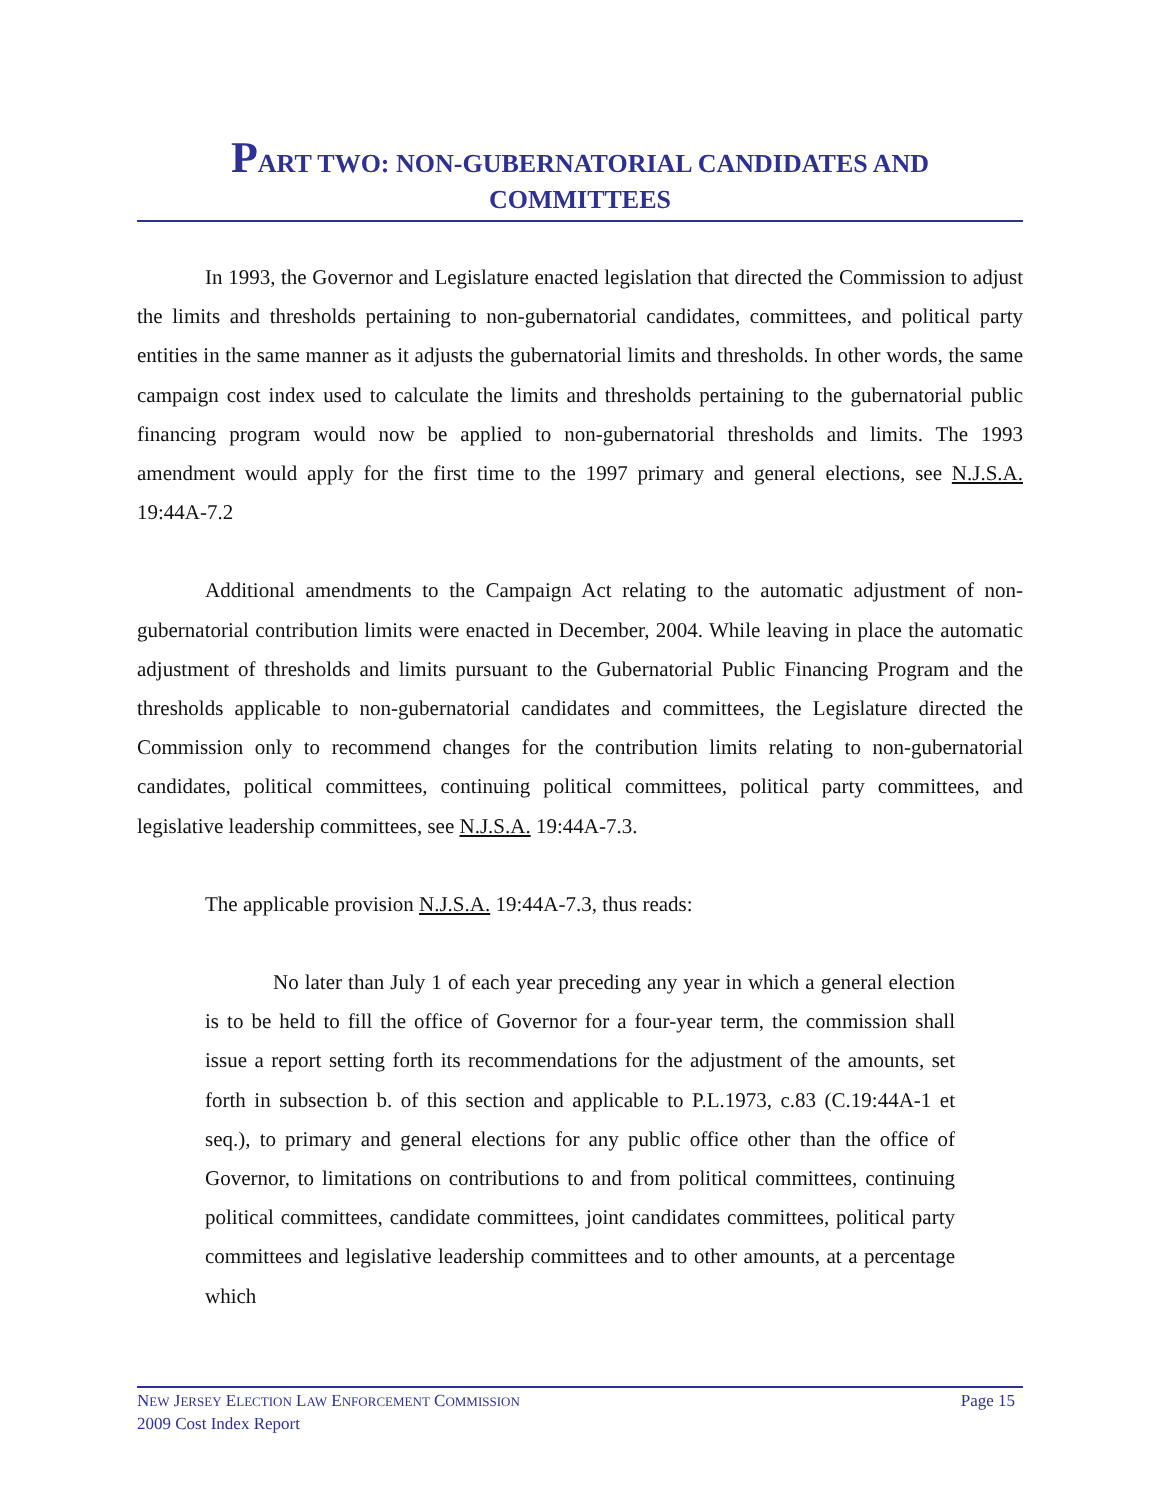PART TWO: NON-GUBERNATORIAL CANDIDATES AND
COMMITTEES
In 1993, the Governor and Legislature enacted legislation that directed the Commission to adjust the limits and thresholds pertaining to non-gubernatorial candidates, committees, and political party entities in the same manner as it adjusts the gubernatorial limits and thresholds. In other words, the same campaign cost index used to calculate the limits and thresholds pertaining to the gubernatorial public financing program would now be applied to non-gubernatorial thresholds and limits. The 1993 amendment would apply for the first time to the 1997 primary and general elections, see N.J.S.A. 19:44A-7.2
Additional amendments to the Campaign Act relating to the automatic adjustment of non-gubernatorial contribution limits were enacted in December, 2004. While leaving in place the automatic adjustment of thresholds and limits pursuant to the Gubernatorial Public Financing Program and the thresholds applicable to non-gubernatorial candidates and committees, the Legislature directed the Commission only to recommend changes for the contribution limits relating to non-gubernatorial candidates, political committees, continuing political committees, political party committees, and legislative leadership committees, see N.J.S.A. 19:44A-7.3.
The applicable provision N.J.S.A. 19:44A-7.3, thus reads:
No later than July 1 of each year preceding any year in which a general election is to be held to fill the office of Governor for a four-year term, the commission shall issue a report setting forth its recommendations for the adjustment of the amounts, set forth in subsection b. of this section and applicable to P.L.1973, c.83 (C.19:44A-1 et seq.), to primary and general elections for any public office other than the office of Governor, to limitations on contributions to and from political committees, continuing political committees, candidate committees, joint candidates committees, political party committees and legislative leadership committees and to other amounts, at a percentage which
NEW JERSEY ELECTION LAW ENFORCEMENT COMMISSION Page 15
2009 Cost Index Report